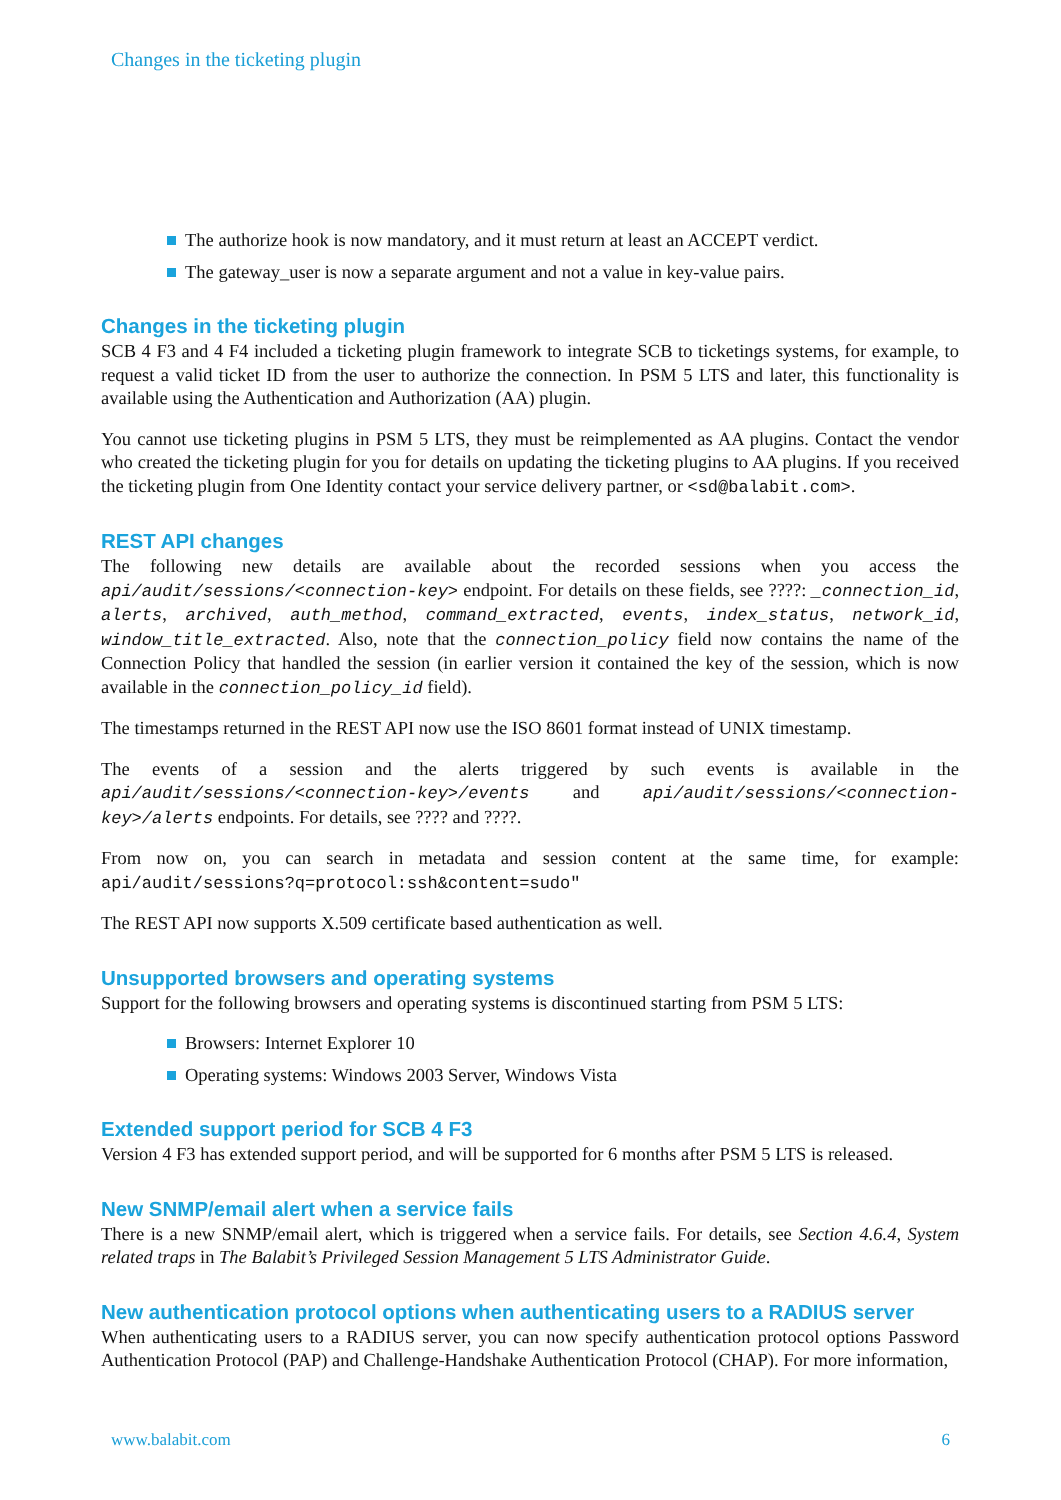Changes in the ticketing plugin
The authorize hook is now mandatory, and it must return at least an ACCEPT verdict.
The gateway_user is now a separate argument and not a value in key-value pairs.
Changes in the ticketing plugin
SCB 4 F3 and 4 F4 included a ticketing plugin framework to integrate SCB to ticketings systems, for example, to request a valid ticket ID from the user to authorize the connection. In PSM 5 LTS and later, this functionality is available using the Authentication and Authorization (AA) plugin.
You cannot use ticketing plugins in PSM 5 LTS, they must be reimplemented as AA plugins. Contact the vendor who created the ticketing plugin for you for details on updating the ticketing plugins to AA plugins. If you received the ticketing plugin from One Identity contact your service delivery partner, or <sd@balabit.com>.
REST API changes
The following new details are available about the recorded sessions when you access the api/audit/sessions/<connection-key> endpoint. For details on these fields, see ????: _connection_id, alerts, archived, auth_method, command_extracted, events, index_status, network_id, window_title_extracted. Also, note that the connection_policy field now contains the name of the Connection Policy that handled the session (in earlier version it contained the key of the session, which is now available in the connection_policy_id field).
The timestamps returned in the REST API now use the ISO 8601 format instead of UNIX timestamp.
The events of a session and the alerts triggered by such events is available in the api/audit/sessions/<connection-key>/events and api/audit/sessions/<connection-key>/alerts endpoints. For details, see ???? and ????.
From now on, you can search in metadata and session content at the same time, for example: api/audit/sessions?q=protocol:ssh&content=sudo"
The REST API now supports X.509 certificate based authentication as well.
Unsupported browsers and operating systems
Support for the following browsers and operating systems is discontinued starting from PSM 5 LTS:
Browsers: Internet Explorer 10
Operating systems: Windows 2003 Server, Windows Vista
Extended support period for SCB 4 F3
Version 4 F3 has extended support period, and will be supported for 6 months after PSM 5 LTS is released.
New SNMP/email alert when a service fails
There is a new SNMP/email alert, which is triggered when a service fails. For details, see Section 4.6.4, System related traps in The Balabit’s Privileged Session Management 5 LTS Administrator Guide.
New authentication protocol options when authenticating users to a RADIUS server
When authenticating users to a RADIUS server, you can now specify authentication protocol options Password Authentication Protocol (PAP) and Challenge-Handshake Authentication Protocol (CHAP). For more information,
www.balabit.com 6